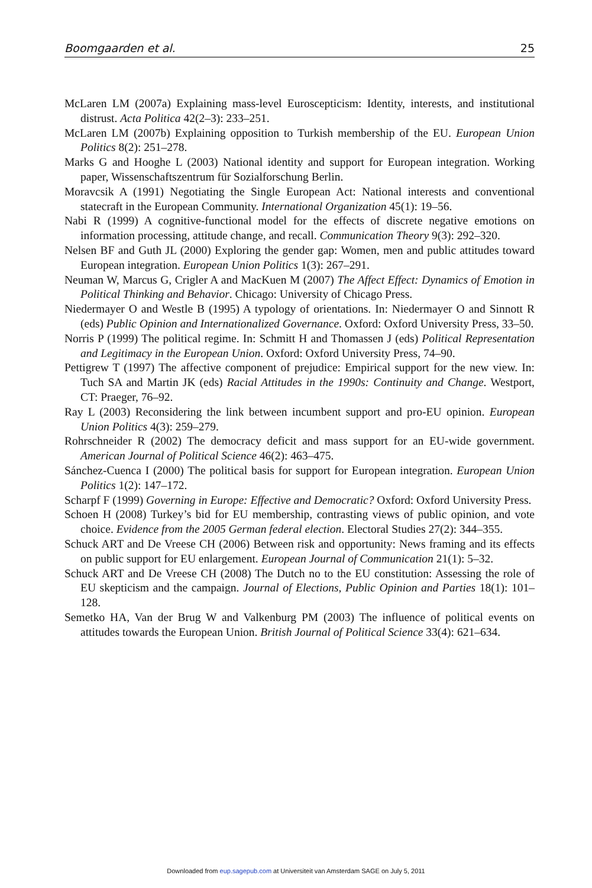Boomgaarden et al. 25
McLaren LM (2007a) Explaining mass-level Euroscepticism: Identity, interests, and institutional distrust. Acta Politica 42(2–3): 233–251.
McLaren LM (2007b) Explaining opposition to Turkish membership of the EU. European Union Politics 8(2): 251–278.
Marks G and Hooghe L (2003) National identity and support for European integration. Working paper, Wissenschaftszentrum für Sozialforschung Berlin.
Moravcsik A (1991) Negotiating the Single European Act: National interests and conventional statecraft in the European Community. International Organization 45(1): 19–56.
Nabi R (1999) A cognitive-functional model for the effects of discrete negative emotions on information processing, attitude change, and recall. Communication Theory 9(3): 292–320.
Nelsen BF and Guth JL (2000) Exploring the gender gap: Women, men and public attitudes toward European integration. European Union Politics 1(3): 267–291.
Neuman W, Marcus G, Crigler A and MacKuen M (2007) The Affect Effect: Dynamics of Emotion in Political Thinking and Behavior. Chicago: University of Chicago Press.
Niedermayer O and Westle B (1995) A typology of orientations. In: Niedermayer O and Sinnott R (eds) Public Opinion and Internationalized Governance. Oxford: Oxford University Press, 33–50.
Norris P (1999) The political regime. In: Schmitt H and Thomassen J (eds) Political Representation and Legitimacy in the European Union. Oxford: Oxford University Press, 74–90.
Pettigrew T (1997) The affective component of prejudice: Empirical support for the new view. In: Tuch SA and Martin JK (eds) Racial Attitudes in the 1990s: Continuity and Change. Westport, CT: Praeger, 76–92.
Ray L (2003) Reconsidering the link between incumbent support and pro-EU opinion. European Union Politics 4(3): 259–279.
Rohrschneider R (2002) The democracy deficit and mass support for an EU-wide government. American Journal of Political Science 46(2): 463–475.
Sánchez-Cuenca I (2000) The political basis for support for European integration. European Union Politics 1(2): 147–172.
Scharpf F (1999) Governing in Europe: Effective and Democratic? Oxford: Oxford University Press.
Schoen H (2008) Turkey’s bid for EU membership, contrasting views of public opinion, and vote choice. Evidence from the 2005 German federal election. Electoral Studies 27(2): 344–355.
Schuck ART and De Vreese CH (2006) Between risk and opportunity: News framing and its effects on public support for EU enlargement. European Journal of Communication 21(1): 5–32.
Schuck ART and De Vreese CH (2008) The Dutch no to the EU constitution: Assessing the role of EU skepticism and the campaign. Journal of Elections, Public Opinion and Parties 18(1): 101–128.
Semetko HA, Van der Brug W and Valkenburg PM (2003) The influence of political events on attitudes towards the European Union. British Journal of Political Science 33(4): 621–634.
Downloaded from eup.sagepub.com at Universiteit van Amsterdam SAGE on July 5, 2011